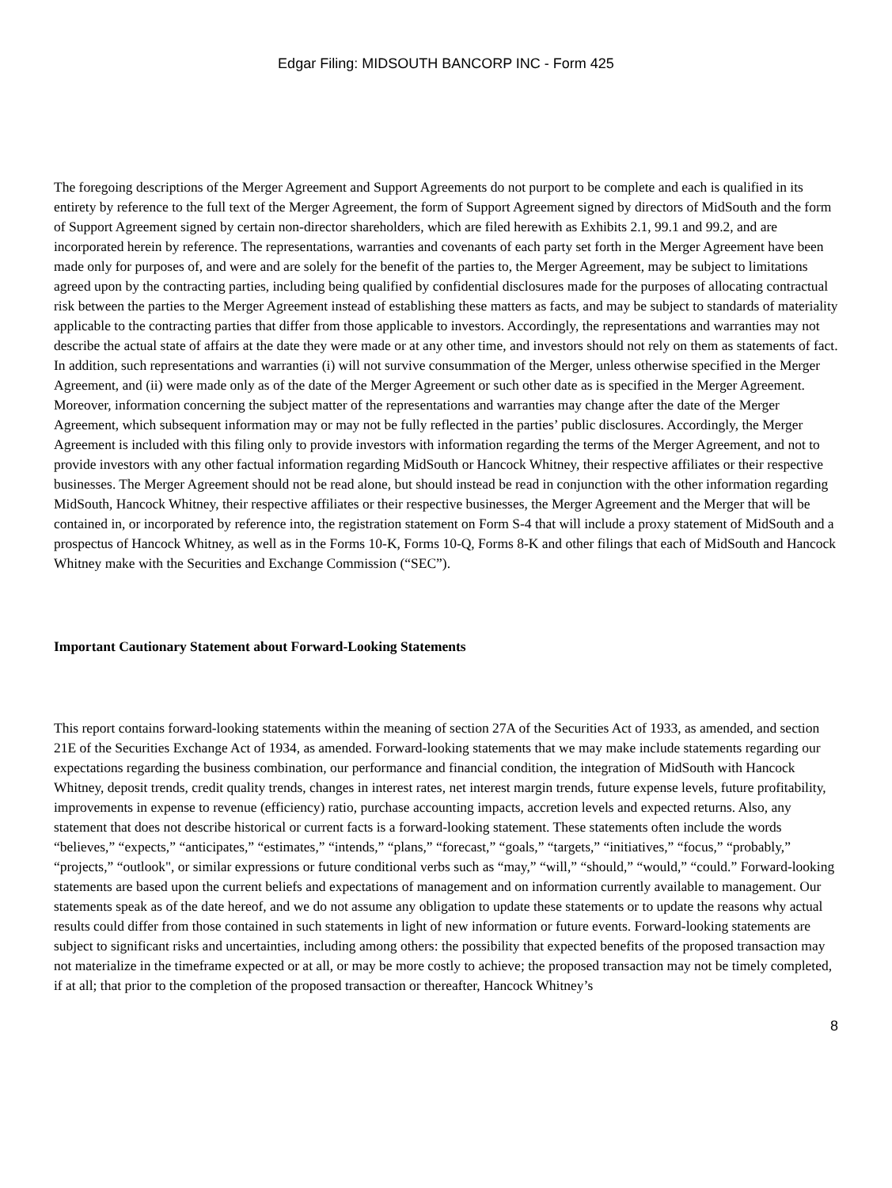Edgar Filing: MIDSOUTH BANCORP INC - Form 425
The foregoing descriptions of the Merger Agreement and Support Agreements do not purport to be complete and each is qualified in its entirety by reference to the full text of the Merger Agreement, the form of Support Agreement signed by directors of MidSouth and the form of Support Agreement signed by certain non-director shareholders, which are filed herewith as Exhibits 2.1, 99.1 and 99.2, and are incorporated herein by reference. The representations, warranties and covenants of each party set forth in the Merger Agreement have been made only for purposes of, and were and are solely for the benefit of the parties to, the Merger Agreement, may be subject to limitations agreed upon by the contracting parties, including being qualified by confidential disclosures made for the purposes of allocating contractual risk between the parties to the Merger Agreement instead of establishing these matters as facts, and may be subject to standards of materiality applicable to the contracting parties that differ from those applicable to investors. Accordingly, the representations and warranties may not describe the actual state of affairs at the date they were made or at any other time, and investors should not rely on them as statements of fact. In addition, such representations and warranties (i) will not survive consummation of the Merger, unless otherwise specified in the Merger Agreement, and (ii) were made only as of the date of the Merger Agreement or such other date as is specified in the Merger Agreement. Moreover, information concerning the subject matter of the representations and warranties may change after the date of the Merger Agreement, which subsequent information may or may not be fully reflected in the parties’ public disclosures. Accordingly, the Merger Agreement is included with this filing only to provide investors with information regarding the terms of the Merger Agreement, and not to provide investors with any other factual information regarding MidSouth or Hancock Whitney, their respective affiliates or their respective businesses. The Merger Agreement should not be read alone, but should instead be read in conjunction with the other information regarding MidSouth, Hancock Whitney, their respective affiliates or their respective businesses, the Merger Agreement and the Merger that will be contained in, or incorporated by reference into, the registration statement on Form S-4 that will include a proxy statement of MidSouth and a prospectus of Hancock Whitney, as well as in the Forms 10-K, Forms 10-Q, Forms 8-K and other filings that each of MidSouth and Hancock Whitney make with the Securities and Exchange Commission (“SEC”).
Important Cautionary Statement about Forward-Looking Statements
This report contains forward-looking statements within the meaning of section 27A of the Securities Act of 1933, as amended, and section 21E of the Securities Exchange Act of 1934, as amended. Forward-looking statements that we may make include statements regarding our expectations regarding the business combination, our performance and financial condition, the integration of MidSouth with Hancock Whitney, deposit trends, credit quality trends, changes in interest rates, net interest margin trends, future expense levels, future profitability, improvements in expense to revenue (efficiency) ratio, purchase accounting impacts, accretion levels and expected returns. Also, any statement that does not describe historical or current facts is a forward-looking statement. These statements often include the words “believes,” “expects,” “anticipates,” “estimates,” “intends,” “plans,” “forecast,” “goals,” “targets,” “initiatives,” “focus,” “probably,” “projects,” “outlook", or similar expressions or future conditional verbs such as “may,” “will,” “should,” “would,” “could.” Forward-looking statements are based upon the current beliefs and expectations of management and on information currently available to management. Our statements speak as of the date hereof, and we do not assume any obligation to update these statements or to update the reasons why actual results could differ from those contained in such statements in light of new information or future events. Forward-looking statements are subject to significant risks and uncertainties, including among others: the possibility that expected benefits of the proposed transaction may not materialize in the timeframe expected or at all, or may be more costly to achieve; the proposed transaction may not be timely completed, if at all; that prior to the completion of the proposed transaction or thereafter, Hancock Whitney’s
8